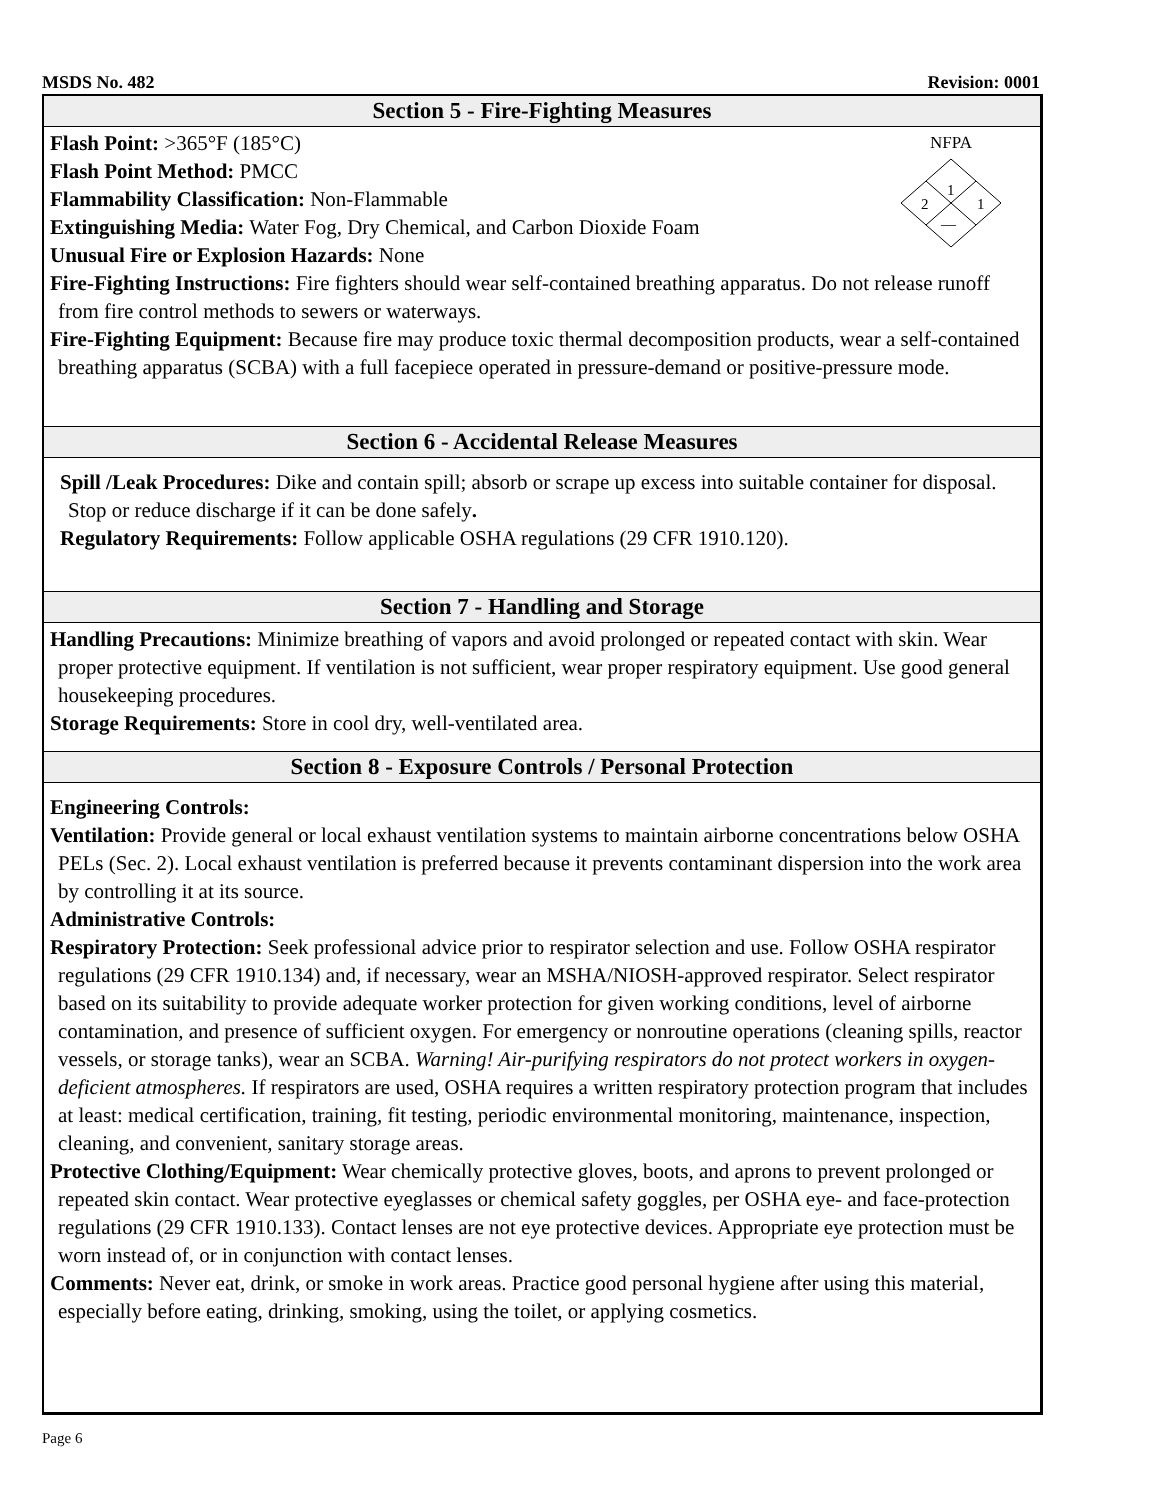MSDS No. 482 Revision: 0001
Section 5 - Fire-Fighting Measures
NFPA
1
2
1
—
Flash Point: >365°F (185°C)
Flash Point Method: PMCC
Flammability Classification: Non-Flammable
Extinguishing Media: Water Fog, Dry Chemical, and Carbon Dioxide Foam
Unusual Fire or Explosion Hazards: None
Fire-Fighting Instructions: Fire fighters should wear self-contained breathing apparatus. Do not release runoff from fire control methods to sewers or waterways.
Fire-Fighting Equipment: Because fire may produce toxic thermal decomposition products, wear a self-contained breathing apparatus (SCBA) with a full facepiece operated in pressure-demand or positive-pressure mode.
Section 6 - Accidental Release Measures
Spill /Leak Procedures: Dike and contain spill; absorb or scrape up excess into suitable container for disposal. Stop or reduce discharge if it can be done safely.
Regulatory Requirements: Follow applicable OSHA regulations (29 CFR 1910.120).
Section 7 - Handling and Storage
Handling Precautions: Minimize breathing of vapors and avoid prolonged or repeated contact with skin. Wear proper protective equipment. If ventilation is not sufficient, wear proper respiratory equipment. Use good general housekeeping procedures.
Storage Requirements: Store in cool dry, well-ventilated area.
Section 8 - Exposure Controls / Personal Protection
Engineering Controls:
Ventilation: Provide general or local exhaust ventilation systems to maintain airborne concentrations below OSHA PELs (Sec. 2). Local exhaust ventilation is preferred because it prevents contaminant dispersion into the work area by controlling it at its source.
Administrative Controls:
Respiratory Protection: Seek professional advice prior to respirator selection and use. Follow OSHA respirator regulations (29 CFR 1910.134) and, if necessary, wear an MSHA/NIOSH-approved respirator. Select respirator based on its suitability to provide adequate worker protection for given working conditions, level of airborne contamination, and presence of sufficient oxygen. For emergency or nonroutine operations (cleaning spills, reactor vessels, or storage tanks), wear an SCBA. Warning! Air-purifying respirators do not protect workers in oxygen-deficient atmospheres. If respirators are used, OSHA requires a written respiratory protection program that includes at least: medical certification, training, fit testing, periodic environmental monitoring, maintenance, inspection, cleaning, and convenient, sanitary storage areas.
Protective Clothing/Equipment: Wear chemically protective gloves, boots, and aprons to prevent prolonged or repeated skin contact. Wear protective eyeglasses or chemical safety goggles, per OSHA eye- and face-protection regulations (29 CFR 1910.133). Contact lenses are not eye protective devices. Appropriate eye protection must be worn instead of, or in conjunction with contact lenses.
Comments: Never eat, drink, or smoke in work areas. Practice good personal hygiene after using this material, especially before eating, drinking, smoking, using the toilet, or applying cosmetics.
Page 6